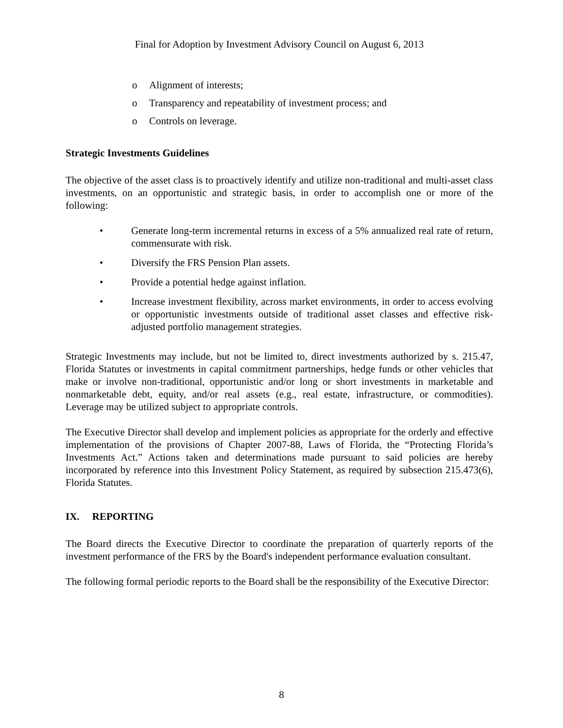Final for Adoption by Investment Advisory Council on August 6, 2013
o Alignment of interests;
o Transparency and repeatability of investment process; and
o Controls on leverage.
Strategic Investments Guidelines
The objective of the asset class is to proactively identify and utilize non-traditional and multi-asset class investments, on an opportunistic and strategic basis, in order to accomplish one or more of the following:
• Generate long-term incremental returns in excess of a 5% annualized real rate of return, commensurate with risk.
• Diversify the FRS Pension Plan assets.
• Provide a potential hedge against inflation.
• Increase investment flexibility, across market environments, in order to access evolving or opportunistic investments outside of traditional asset classes and effective risk-adjusted portfolio management strategies.
Strategic Investments may include, but not be limited to, direct investments authorized by s. 215.47, Florida Statutes or investments in capital commitment partnerships, hedge funds or other vehicles that make or involve non-traditional, opportunistic and/or long or short investments in marketable and nonmarketable debt, equity, and/or real assets (e.g., real estate, infrastructure, or commodities). Leverage may be utilized subject to appropriate controls.
The Executive Director shall develop and implement policies as appropriate for the orderly and effective implementation of the provisions of Chapter 2007-88, Laws of Florida, the “Protecting Florida’s Investments Act.” Actions taken and determinations made pursuant to said policies are hereby incorporated by reference into this Investment Policy Statement, as required by subsection 215.473(6), Florida Statutes.
IX. REPORTING
The Board directs the Executive Director to coordinate the preparation of quarterly reports of the investment performance of the FRS by the Board's independent performance evaluation consultant.
The following formal periodic reports to the Board shall be the responsibility of the Executive Director:
8